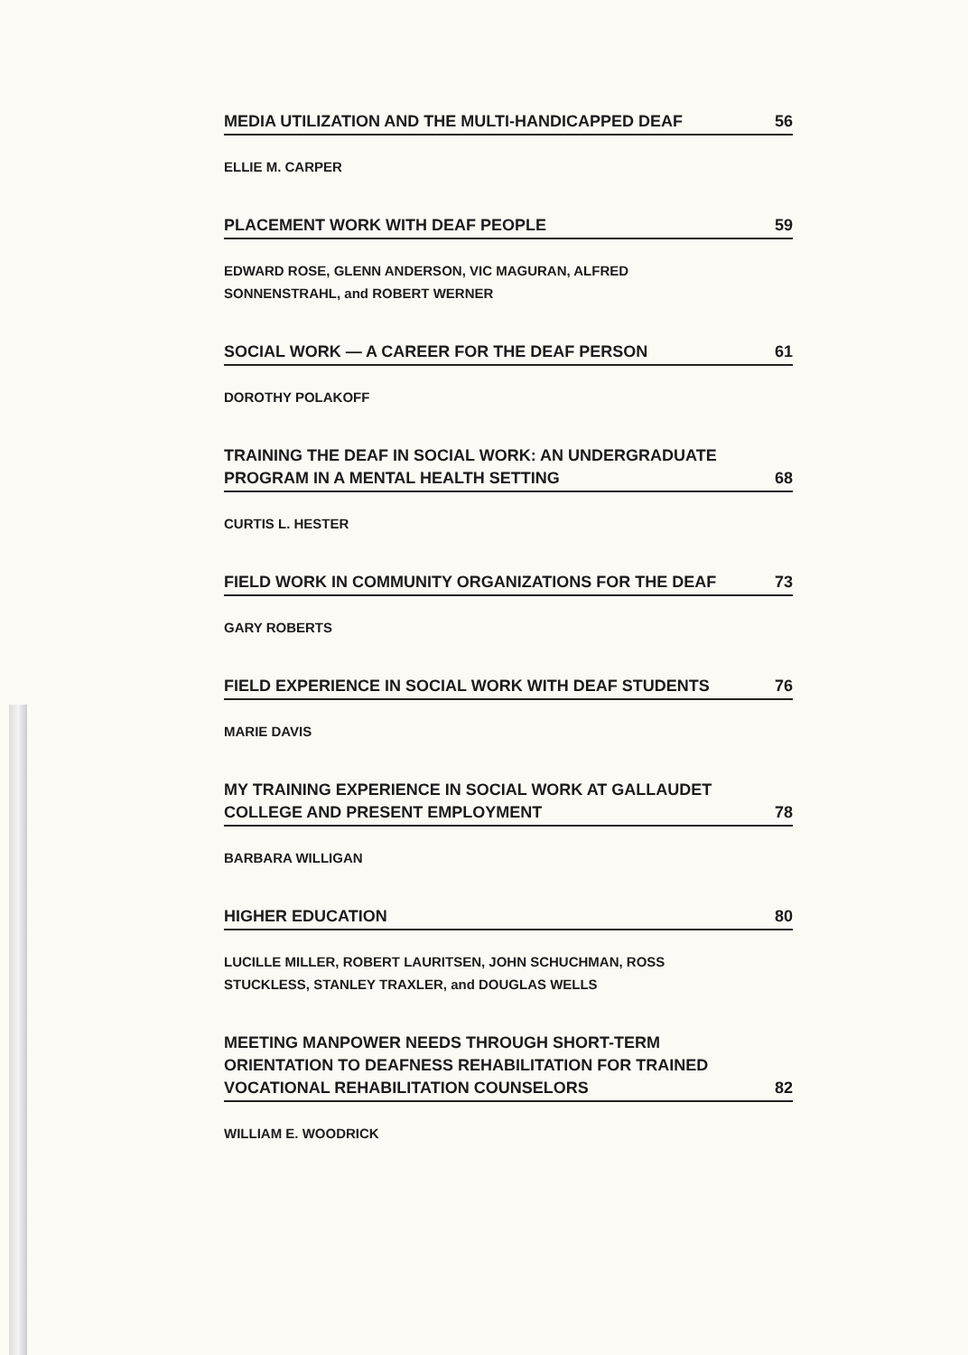MEDIA UTILIZATION AND THE MULTI-HANDICAPPED DEAF 56
ELLIE M. CARPER
PLACEMENT WORK WITH DEAF PEOPLE 59
EDWARD ROSE, GLENN ANDERSON, VIC MAGURAN, ALFRED
SONNENSTRAHL, and ROBERT WERNER
SOCIAL WORK — A CAREER FOR THE DEAF PERSON 61
DOROTHY POLAKOFF
TRAINING THE DEAF IN SOCIAL WORK: AN UNDERGRADUATE
PROGRAM IN A MENTAL HEALTH SETTING 68
CURTIS L. HESTER
FIELD WORK IN COMMUNITY ORGANIZATIONS FOR THE DEAF 73
GARY ROBERTS
FIELD EXPERIENCE IN SOCIAL WORK WITH DEAF STUDENTS 76
MARIE DAVIS
MY TRAINING EXPERIENCE IN SOCIAL WORK AT GALLAUDET
COLLEGE AND PRESENT EMPLOYMENT 78
BARBARA WILLIGAN
HIGHER EDUCATION 80
LUCILLE MILLER, ROBERT LAURITSEN, JOHN SCHUCHMAN, ROSS
STUCKLESS, STANLEY TRAXLER, and DOUGLAS WELLS
MEETING MANPOWER NEEDS THROUGH SHORT-TERM
ORIENTATION TO DEAFNESS REHABILITATION FOR TRAINED
VOCATIONAL REHABILITATION COUNSELORS 82
WILLIAM E. WOODRICK